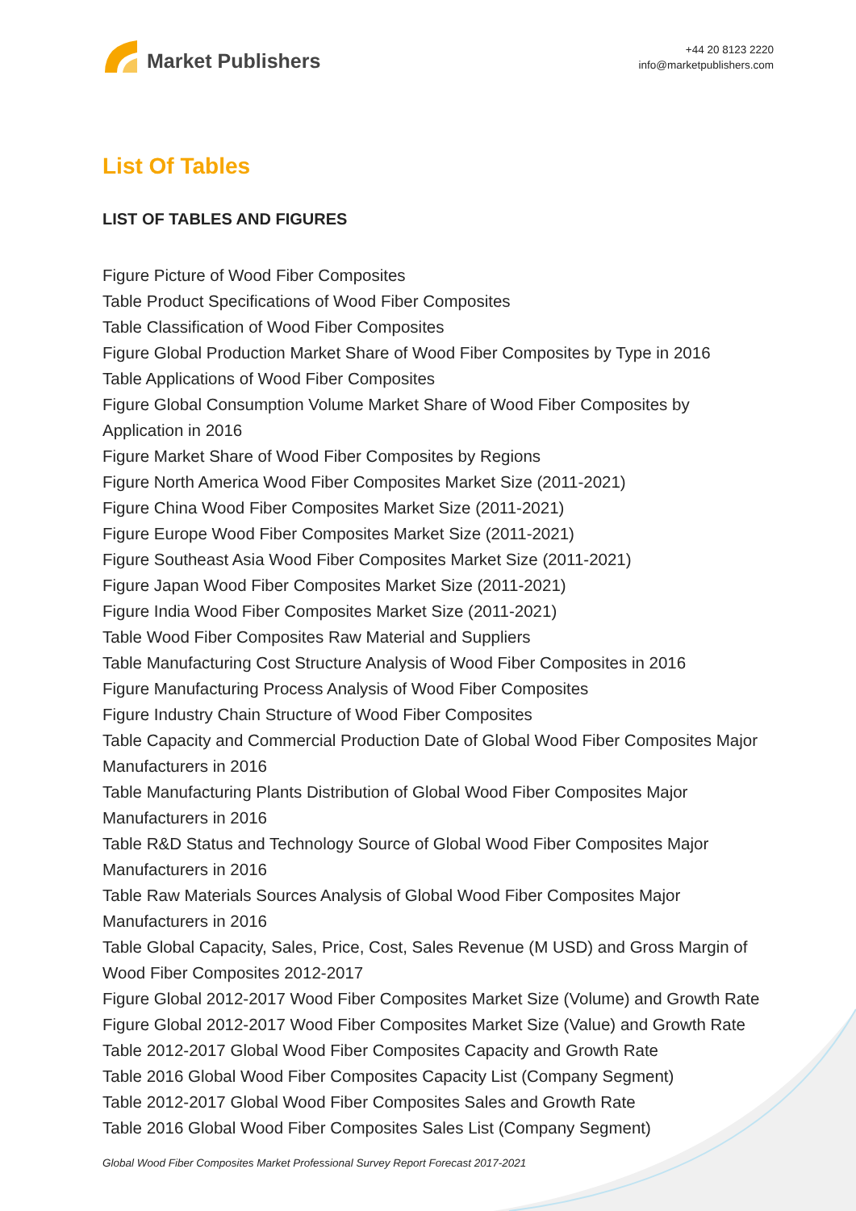Market Publishers
+44 20 8123 2220
info@marketpublishers.com
List Of Tables
LIST OF TABLES AND FIGURES
Figure Picture of Wood Fiber Composites
Table Product Specifications of Wood Fiber Composites
Table Classification of Wood Fiber Composites
Figure Global Production Market Share of Wood Fiber Composites by Type in 2016
Table Applications of Wood Fiber Composites
Figure Global Consumption Volume Market Share of Wood Fiber Composites by Application in 2016
Figure Market Share of Wood Fiber Composites by Regions
Figure North America Wood Fiber Composites Market Size (2011-2021)
Figure China Wood Fiber Composites Market Size (2011-2021)
Figure Europe Wood Fiber Composites Market Size (2011-2021)
Figure Southeast Asia Wood Fiber Composites Market Size (2011-2021)
Figure Japan Wood Fiber Composites Market Size (2011-2021)
Figure India Wood Fiber Composites Market Size (2011-2021)
Table Wood Fiber Composites Raw Material and Suppliers
Table Manufacturing Cost Structure Analysis of Wood Fiber Composites in 2016
Figure Manufacturing Process Analysis of Wood Fiber Composites
Figure Industry Chain Structure of Wood Fiber Composites
Table Capacity and Commercial Production Date of Global Wood Fiber Composites Major Manufacturers in 2016
Table Manufacturing Plants Distribution of Global Wood Fiber Composites Major Manufacturers in 2016
Table R&D Status and Technology Source of Global Wood Fiber Composites Major Manufacturers in 2016
Table Raw Materials Sources Analysis of Global Wood Fiber Composites Major Manufacturers in 2016
Table Global Capacity, Sales, Price, Cost, Sales Revenue (M USD) and Gross Margin of Wood Fiber Composites 2012-2017
Figure Global 2012-2017 Wood Fiber Composites Market Size (Volume) and Growth Rate
Figure Global 2012-2017 Wood Fiber Composites Market Size (Value) and Growth Rate
Table 2012-2017 Global Wood Fiber Composites Capacity and Growth Rate
Table 2016 Global Wood Fiber Composites Capacity List (Company Segment)
Table 2012-2017 Global Wood Fiber Composites Sales and Growth Rate
Table 2016 Global Wood Fiber Composites Sales List (Company Segment)
Global Wood Fiber Composites Market Professional Survey Report Forecast 2017-2021